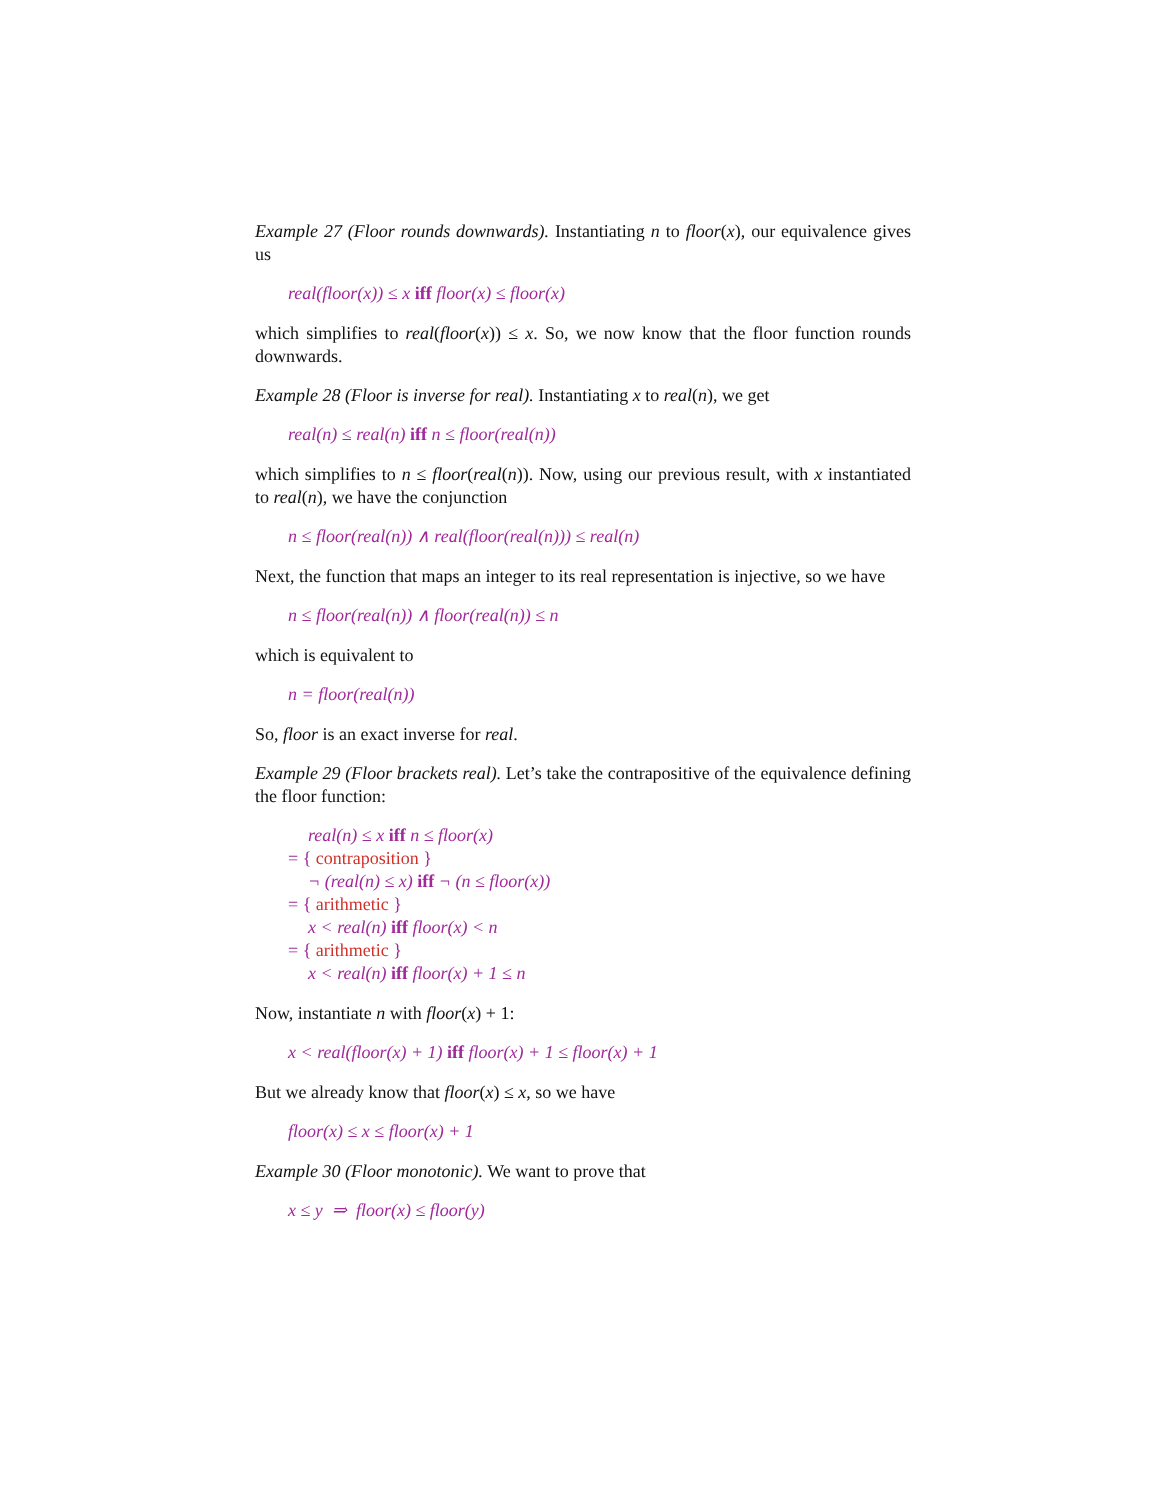Example 27 (Floor rounds downwards). Instantiating n to floor(x), our equivalence gives us
real(floor(x)) ≤ x iff floor(x) ≤ floor(x)
which simplifies to real(floor(x)) ≤ x. So, we now know that the floor function rounds downwards.
Example 28 (Floor is inverse for real). Instantiating x to real(n), we get
real(n) ≤ real(n) iff n ≤ floor(real(n))
which simplifies to n ≤ floor(real(n)). Now, using our previous result, with x instantiated to real(n), we have the conjunction
n ≤ floor(real(n)) ∧ real(floor(real(n))) ≤ real(n)
Next, the function that maps an integer to its real representation is injective, so we have
n ≤ floor(real(n)) ∧ floor(real(n)) ≤ n
which is equivalent to
n = floor(real(n))
So, floor is an exact inverse for real.
Example 29 (Floor brackets real). Let’s take the contrapositive of the equivalence defining the floor function:
real(n) ≤ x iff n ≤ floor(x)
= { contraposition }
¬ (real(n) ≤ x) iff ¬ (n ≤ floor(x))
= { arithmetic }
x < real(n) iff floor(x) < n
= { arithmetic }
x < real(n) iff floor(x) + 1 ≤ n
Now, instantiate n with floor(x) + 1:
x < real(floor(x) + 1) iff floor(x) + 1 ≤ floor(x) + 1
But we already know that floor(x) ≤ x, so we have
floor(x) ≤ x ≤ floor(x) + 1
Example 30 (Floor monotonic). We want to prove that
x ≤ y ⇒ floor(x) ≤ floor(y)